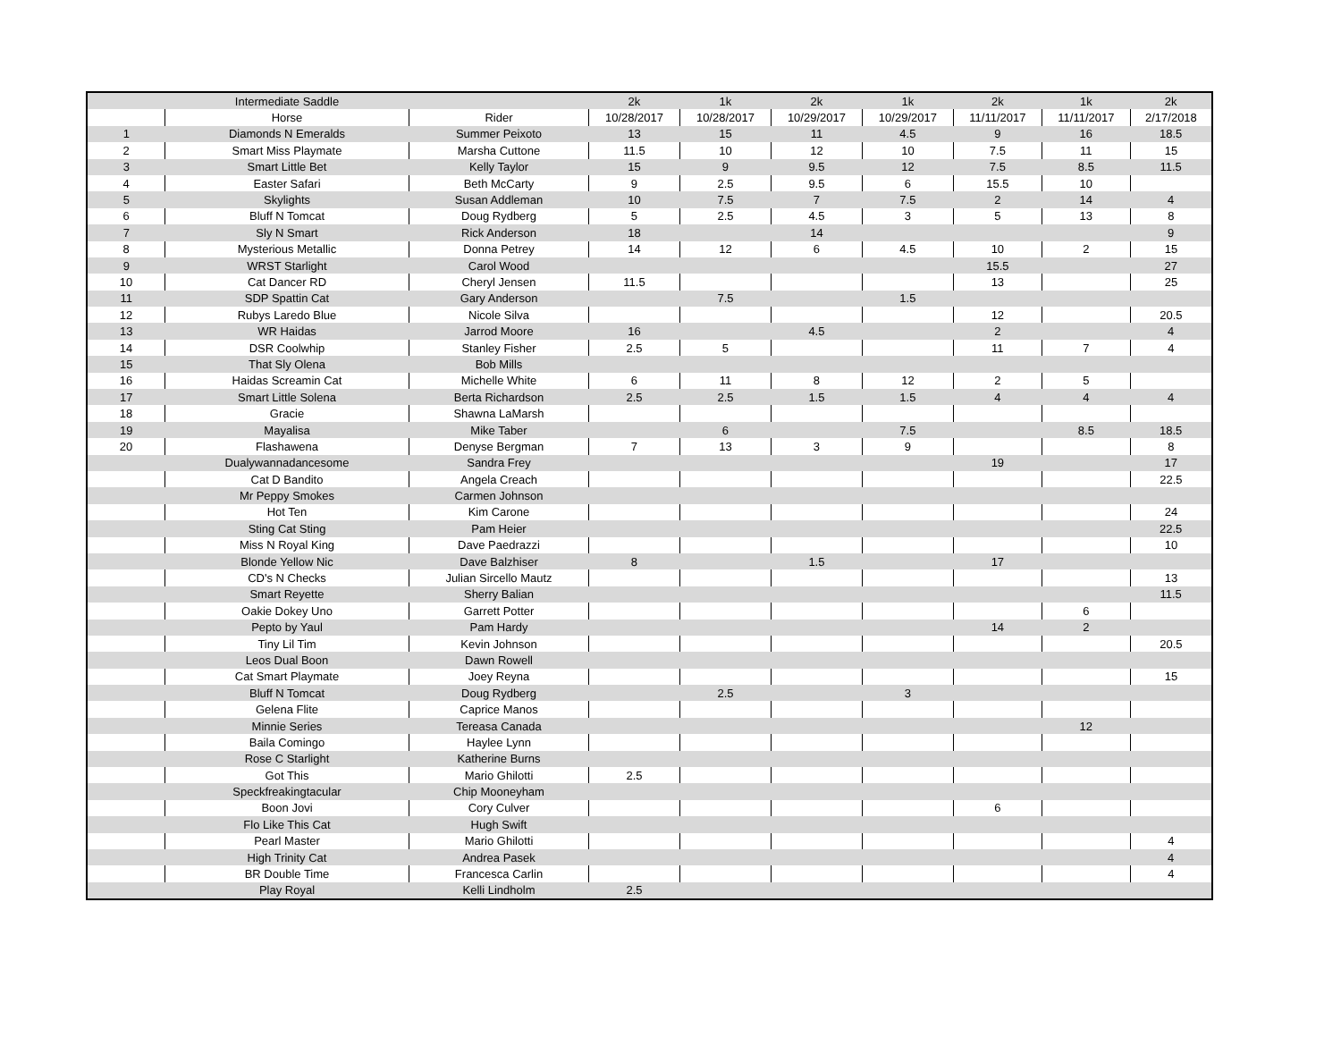| | Intermediate Saddle | | 2k | 1k | 2k | 1k | 2k | 1k | 2k |
| | Horse | Rider | 10/28/2017 | 10/28/2017 | 10/29/2017 | 10/29/2017 | 11/11/2017 | 11/11/2017 | 2/17/2018 |
| 1 | Diamonds N Emeralds | Summer Peixoto | 13 | 15 | 11 | 4.5 | 9 | 16 | 18.5 |
| 2 | Smart Miss Playmate | Marsha Cuttone | 11.5 | 10 | 12 | 10 | 7.5 | 11 | 15 |
| 3 | Smart Little Bet | Kelly Taylor | 15 | 9 | 9.5 | 12 | 7.5 | 8.5 | 11.5 |
| 4 | Easter Safari | Beth McCarty | 9 | 2.5 | 9.5 | 6 | 15.5 | 10 | |
| 5 | Skylights | Susan Addleman | 10 | 7.5 | 7 | 7.5 | 2 | 14 | 4 |
| 6 | Bluff N Tomcat | Doug Rydberg | 5 | 2.5 | 4.5 | 3 | 5 | 13 | 8 |
| 7 | Sly N Smart | Rick Anderson | 18 | | 14 | | | | 9 |
| 8 | Mysterious Metallic | Donna Petrey | 14 | 12 | 6 | 4.5 | 10 | 2 | 15 |
| 9 | WRST Starlight | Carol Wood | | | | | 15.5 | | 27 |
| 10 | Cat Dancer RD | Cheryl Jensen | 11.5 | | | | 13 | | 25 |
| 11 | SDP Spattin Cat | Gary Anderson | | 7.5 | | 1.5 | | | |
| 12 | Rubys Laredo Blue | Nicole Silva | | | | | 12 | | 20.5 |
| 13 | WR Haidas | Jarrod Moore | 16 | | 4.5 | | 2 | | 4 |
| 14 | DSR Coolwhip | Stanley Fisher | 2.5 | 5 | | | 11 | 7 | 4 |
| 15 | That Sly Olena | Bob Mills | | | | | | | |
| 16 | Haidas Screamin Cat | Michelle White | 6 | 11 | 8 | 12 | 2 | 5 | |
| 17 | Smart Little Solena | Berta Richardson | 2.5 | 2.5 | 1.5 | 1.5 | 4 | 4 | 4 |
| 18 | Gracie | Shawna LaMarsh | | | | | | | |
| 19 | Mayalisa | Mike Taber | | 6 | | 7.5 | | 8.5 | 18.5 |
| 20 | Flashawena | Denyse Bergman | 7 | 13 | 3 | 9 | | | 8 |
| | Dualywannadancesome | Sandra Frey | | | | | 19 | | 17 |
| | Cat D Bandito | Angela Creach | | | | | | | 22.5 |
| | Mr Peppy Smokes | Carmen Johnson | | | | | | | |
| | Hot Ten | Kim Carone | | | | | | | 24 |
| | Sting Cat Sting | Pam Heier | | | | | | | 22.5 |
| | Miss N Royal King | Dave Paedrazzi | | | | | | | 10 |
| | Blonde Yellow Nic | Dave Balzhiser | 8 | | 1.5 | | 17 | | |
| | CD's N Checks | Julian Sircello Mautz | | | | | | | 13 |
| | Smart Reyette | Sherry Balian | | | | | | | 11.5 |
| | Oakie Dokey Uno | Garrett Potter | | | | | | 6 | |
| | Pepto by Yaul | Pam Hardy | | | | | 14 | 2 | |
| | Tiny Lil Tim | Kevin Johnson | | | | | | | 20.5 |
| | Leos Dual Boon | Dawn Rowell | | | | | | | |
| | Cat Smart Playmate | Joey Reyna | | | | | | | 15 |
| | Bluff N Tomcat | Doug Rydberg | | 2.5 | | 3 | | | |
| | Gelena Flite | Caprice Manos | | | | | | | |
| | Minnie Series | Tereasa Canada | | | | | | 12 | |
| | Baila Comingo | Haylee Lynn | | | | | | | |
| | Rose C Starlight | Katherine Burns | | | | | | | |
| | Got This | Mario Ghilotti | 2.5 | | | | | | |
| | Speckfreakingtacular | Chip Mooneyham | | | | | | | |
| | Boon Jovi | Cory Culver | | | | | 6 | | |
| | Flo Like This Cat | Hugh Swift | | | | | | | |
| | Pearl Master | Mario Ghilotti | | | | | | | 4 |
| | High Trinity Cat | Andrea Pasek | | | | | | | 4 |
| | BR Double Time | Francesca Carlin | | | | | | | 4 |
| | Play Royal | Kelli Lindholm | 2.5 | | | | | | |